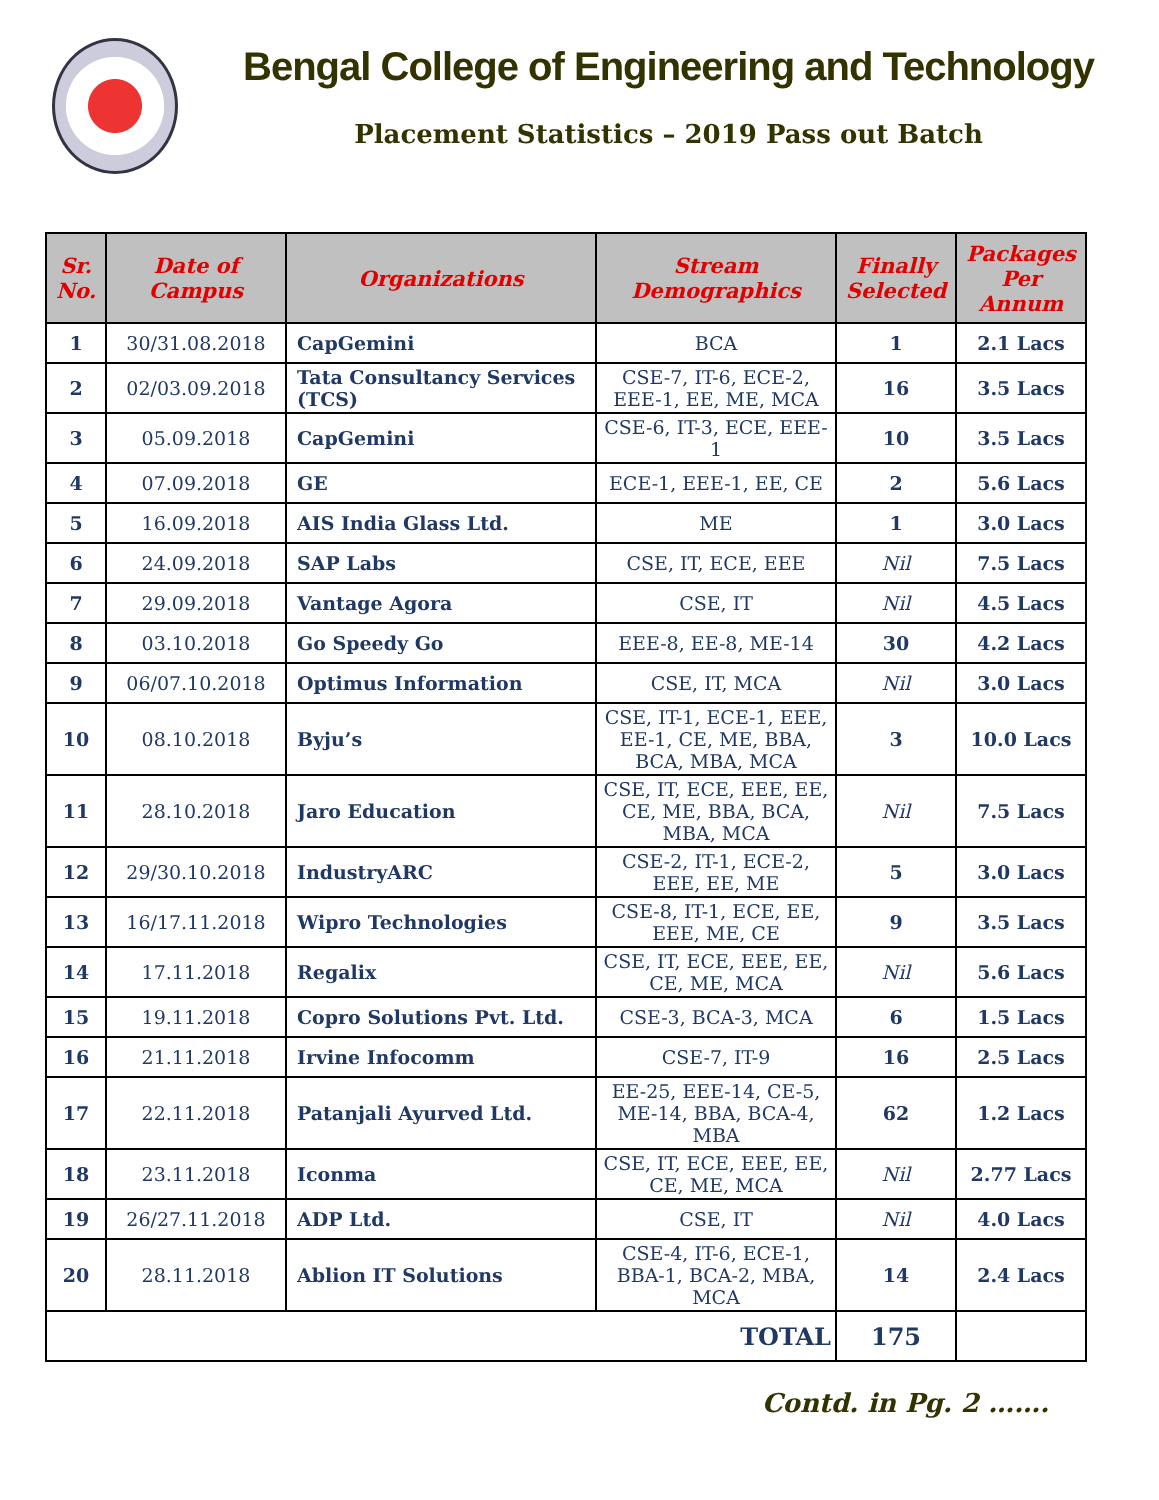Bengal College of Engineering and Technology
Placement Statistics – 2019 Pass out Batch
| Sr. No. | Date of Campus | Organizations | Stream Demographics | Finally Selected | Packages Per Annum |
| --- | --- | --- | --- | --- | --- |
| 1 | 30/31.08.2018 | CapGemini | BCA | 1 | 2.1 Lacs |
| 2 | 02/03.09.2018 | Tata Consultancy Services (TCS) | CSE-7, IT-6, ECE-2, EEE-1, EE, ME, MCA | 16 | 3.5 Lacs |
| 3 | 05.09.2018 | CapGemini | CSE-6, IT-3, ECE, EEE-1 | 10 | 3.5 Lacs |
| 4 | 07.09.2018 | GE | ECE-1, EEE-1, EE, CE | 2 | 5.6 Lacs |
| 5 | 16.09.2018 | AIS India Glass Ltd. | ME | 1 | 3.0 Lacs |
| 6 | 24.09.2018 | SAP Labs | CSE, IT, ECE, EEE | Nil | 7.5 Lacs |
| 7 | 29.09.2018 | Vantage Agora | CSE, IT | Nil | 4.5 Lacs |
| 8 | 03.10.2018 | Go Speedy Go | EEE-8, EE-8, ME-14 | 30 | 4.2 Lacs |
| 9 | 06/07.10.2018 | Optimus Information | CSE, IT, MCA | Nil | 3.0 Lacs |
| 10 | 08.10.2018 | Byju’s | CSE, IT-1, ECE-1, EEE, EE-1, CE, ME, BBA, BCA, MBA, MCA | 3 | 10.0 Lacs |
| 11 | 28.10.2018 | Jaro Education | CSE, IT, ECE, EEE, EE, CE, ME, BBA, BCA, MBA, MCA | Nil | 7.5 Lacs |
| 12 | 29/30.10.2018 | IndustryARC | CSE-2, IT-1, ECE-2, EEE, EE, ME | 5 | 3.0 Lacs |
| 13 | 16/17.11.2018 | Wipro Technologies | CSE-8, IT-1, ECE, EE, EEE, ME, CE | 9 | 3.5 Lacs |
| 14 | 17.11.2018 | Regalix | CSE, IT, ECE, EEE, EE, CE, ME, MCA | Nil | 5.6 Lacs |
| 15 | 19.11.2018 | Copro Solutions Pvt. Ltd. | CSE-3, BCA-3, MCA | 6 | 1.5 Lacs |
| 16 | 21.11.2018 | Irvine Infocomm | CSE-7, IT-9 | 16 | 2.5 Lacs |
| 17 | 22.11.2018 | Patanjali Ayurved Ltd. | EE-25, EEE-14, CE-5, ME-14, BBA, BCA-4, MBA | 62 | 1.2 Lacs |
| 18 | 23.11.2018 | Iconma | CSE, IT, ECE, EEE, EE, CE, ME, MCA | Nil | 2.77 Lacs |
| 19 | 26/27.11.2018 | ADP Ltd. | CSE, IT | Nil | 4.0 Lacs |
| 20 | 28.11.2018 | Ablion IT Solutions | CSE-4, IT-6, ECE-1, BBA-1, BCA-2, MBA, MCA | 14 | 2.4 Lacs |
| TOTAL | | | | 175 | |
Contd. in Pg. 2 …….